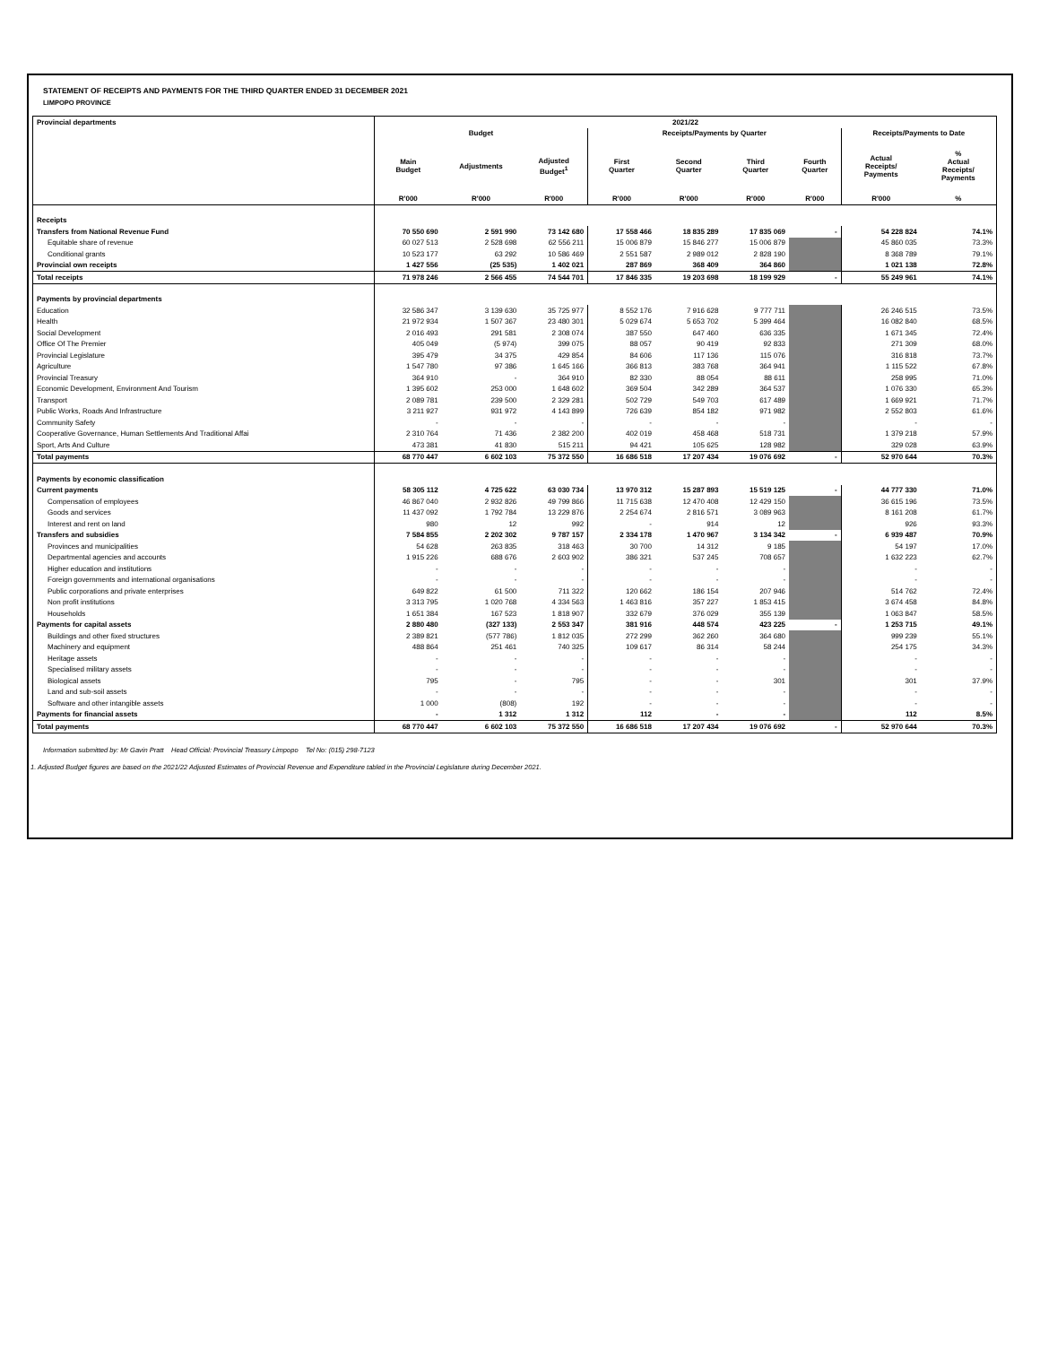STATEMENT OF RECEIPTS AND PAYMENTS FOR THE THIRD QUARTER ENDED 31 DECEMBER 2021
LIMPOPO PROVINCE
| Provincial departments | 2021/22 | | | | | | | | |
| --- | --- | --- | --- | --- | --- | --- | --- | --- | --- |
| | Budget | | | Receipts/Payments by Quarter | | | | Receipts/Payments to Date | |
| | Main Budget | Adjustments | Adjusted Budget<sup>1</sup> | First Quarter | Second Quarter | Third Quarter | Fourth Quarter | Actual Receipts/ Payments | % Actual Receipts/ Payments |
| | R'000 | R'000 | R'000 | R'000 | R'000 | R'000 | R'000 | R'000 | % |
| Receipts | | | | | | | | | |
| Transfers from National Revenue Fund | 70 550 690 | 2 591 990 | 73 142 680 | 17 558 466 | 18 835 289 | 17 835 069 | - | 54 228 824 | 74.1% |
| Equitable share of revenue | 60 027 513 | 2 528 698 | 62 556 211 | 15 006 879 | 15 846 277 | 15 006 879 | | 45 860 035 | 73.3% |
| Conditional grants | 10 523 177 | 63 292 | 10 586 469 | 2 551 587 | 2 989 012 | 2 828 190 | | 8 368 789 | 79.1% |
| Provincial own receipts | 1 427 556 | (25 535) | 1 402 021 | 287 869 | 368 409 | 364 860 | | 1 021 138 | 72.8% |
| Total receipts | 71 978 246 | 2 566 455 | 74 544 701 | 17 846 335 | 19 203 698 | 18 199 929 | - | 55 249 961 | 74.1% |
| Payments by provincial departments | | | | | | | | | |
| Education | 32 586 347 | 3 139 630 | 35 725 977 | 8 552 176 | 7 916 628 | 9 777 711 | | 26 246 515 | 73.5% |
| Health | 21 972 934 | 1 507 367 | 23 480 301 | 5 029 674 | 5 653 702 | 5 399 464 | | 16 082 840 | 68.5% |
| Social Development | 2 016 493 | 291 581 | 2 308 074 | 387 550 | 647 460 | 636 335 | | 1 671 345 | 72.4% |
| Office Of The Premier | 405 049 | (5 974) | 399 075 | 88 057 | 90 419 | 92 833 | | 271 309 | 68.0% |
| Provincial Legislature | 395 479 | 34 375 | 429 854 | 84 606 | 117 136 | 115 076 | | 316 818 | 73.7% |
| Agriculture | 1 547 780 | 97 386 | 1 645 166 | 366 813 | 383 768 | 364 941 | | 1 115 522 | 67.8% |
| Provincial Treasury | 364 910 | - | 364 910 | 82 330 | 88 054 | 88 611 | | 258 995 | 71.0% |
| Economic Development, Environment And Tourism | 1 395 602 | 253 000 | 1 648 602 | 369 504 | 342 289 | 364 537 | | 1 076 330 | 65.3% |
| Transport | 2 089 781 | 239 500 | 2 329 281 | 502 729 | 549 703 | 617 489 | | 1 669 921 | 71.7% |
| Public Works, Roads And Infrastructure | 3 211 927 | 931 972 | 4 143 899 | 726 639 | 854 182 | 971 982 | | 2 552 803 | 61.6% |
| Community Safety | - | - | - | - | - | - | | - | - |
| Cooperative Governance, Human Settlements And Traditional Affai | 2 310 764 | 71 436 | 2 382 200 | 402 019 | 458 468 | 518 731 | | 1 379 218 | 57.9% |
| Sport, Arts And Culture | 473 381 | 41 830 | 515 211 | 94 421 | 105 625 | 128 982 | | 329 028 | 63.9% |
| Total payments | 68 770 447 | 6 602 103 | 75 372 550 | 16 686 518 | 17 207 434 | 19 076 692 | - | 52 970 644 | 70.3% |
| Payments by economic classification | | | | | | | | | |
| Current payments | 58 305 112 | 4 725 622 | 63 030 734 | 13 970 312 | 15 287 893 | 15 519 125 | - | 44 777 330 | 71.0% |
| Compensation of employees | 46 867 040 | 2 932 826 | 49 799 866 | 11 715 638 | 12 470 408 | 12 429 150 | | 36 615 196 | 73.5% |
| Goods and services | 11 437 092 | 1 792 784 | 13 229 876 | 2 254 674 | 2 816 571 | 3 089 963 | | 8 161 208 | 61.7% |
| Interest and rent on land | 980 | 12 | 992 | - | 914 | 12 | | 926 | 93.3% |
| Transfers and subsidies | 7 584 855 | 2 202 302 | 9 787 157 | 2 334 178 | 1 470 967 | 3 134 342 | - | 6 939 487 | 70.9% |
| Provinces and municipalities | 54 628 | 263 835 | 318 463 | 30 700 | 14 312 | 9 185 | | 54 197 | 17.0% |
| Departmental agencies and accounts | 1 915 226 | 688 676 | 2 603 902 | 386 321 | 537 245 | 708 657 | | 1 632 223 | 62.7% |
| Higher education and institutions | - | - | - | - | - | - | | - | - |
| Foreign governments and international organisations | - | - | - | - | - | - | | - | - |
| Public corporations and private enterprises | 649 822 | 61 500 | 711 322 | 120 662 | 186 154 | 207 946 | | 514 762 | 72.4% |
| Non profit institutions | 3 313 795 | 1 020 768 | 4 334 563 | 1 463 816 | 357 227 | 1 853 415 | | 3 674 458 | 84.8% |
| Households | 1 651 384 | 167 523 | 1 818 907 | 332 679 | 376 029 | 355 139 | | 1 063 847 | 58.5% |
| Payments for capital assets | 2 880 480 | (327 133) | 2 553 347 | 381 916 | 448 574 | 423 225 | - | 1 253 715 | 49.1% |
| Buildings and other fixed structures | 2 389 821 | (577 786) | 1 812 035 | 272 299 | 362 260 | 364 680 | | 999 239 | 55.1% |
| Machinery and equipment | 488 864 | 251 461 | 740 325 | 109 617 | 86 314 | 58 244 | | 254 175 | 34.3% |
| Heritage assets | - | - | - | - | - | - | | - | - |
| Specialised military assets | - | - | - | - | - | - | | - | - |
| Biological assets | 795 | - | 795 | - | - | 301 | | 301 | 37.9% |
| Land and sub-soil assets | - | - | - | - | - | - | | - | - |
| Software and other intangible assets | 1 000 | (808) | 192 | - | - | - | | - | - |
| Payments for financial assets | - | 1 312 | 1 312 | 112 | - | - | | 112 | 8.5% |
| Total payments | 68 770 447 | 6 602 103 | 75 372 550 | 16 686 518 | 17 207 434 | 19 076 692 | - | 52 970 644 | 70.3% |
Information submitted by: Mr Gavin Pratt Head Official: Provincial Treasury Limpopo Tel No: (015) 298-7123
1. Adjusted Budget figures are based on the 2021/22 Adjusted Estimates of Provincial Revenue and Expenditure tabled in the Provincial Legislature during December 2021.